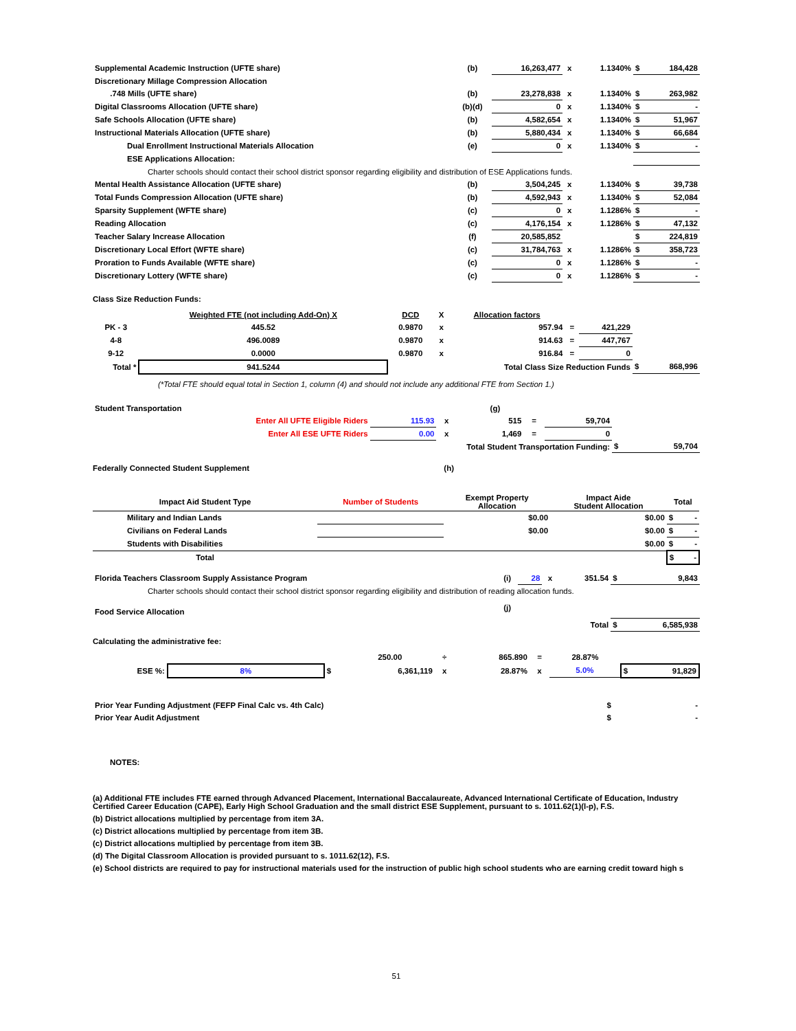| Supplemental Academic Instruction (UFTE share) | (b) | 16,263,477 | x | 1.1340% | $ | 184,428 |
| Discretionary Millage Compression Allocation | | | | | | |
| .748 Mills (UFTE share) | (b) | 23,278,838 | x | 1.1340% | $ | 263,982 |
| Digital Classrooms Allocation (UFTE share) | (b)(d) | 0 | x | 1.1340% | $ | - |
| Safe Schools Allocation (UFTE share) | (b) | 4,582,654 | x | 1.1340% | $ | 51,967 |
| Instructional Materials Allocation (UFTE share) | (b) | 5,880,434 | x | 1.1340% | $ | 66,684 |
| Dual Enrollment Instructional Materials Allocation | (e) | 0 | x | 1.1340% | $ | - |
| ESE Applications Allocation: | | | | | | |
| Charter schools should contact their school district sponsor regarding eligibility and distribution of ESE Applications funds. | | | | | | |
| Mental Health Assistance Allocation (UFTE share) | (b) | 3,504,245 | x | 1.1340% | $ | 39,738 |
| Total Funds Compression Allocation (UFTE share) | (b) | 4,592,943 | x | 1.1340% | $ | 52,084 |
| Sparsity Supplement (WFTE share) | (c) | 0 | x | 1.1286% | $ | - |
| Reading Allocation | (c) | 4,176,154 | x | 1.1286% | $ | 47,132 |
| Teacher Salary Increase Allocation | (f) | 20,585,852 | | | $ | 224,819 |
| Discretionary Local Effort (WFTE share) | (c) | 31,784,763 | x | 1.1286% | $ | 358,723 |
| Proration to Funds Available (WFTE share) | (c) | 0 | x | 1.1286% | $ | - |
| Discretionary Lottery (WFTE share) | (c) | 0 | x | 1.1286% | $ | - |
Class Size Reduction Funds:
| | Weighted FTE (not including Add-On) X | DCD | X | Allocation factors | | | | |
| PK - 3 | 445.52 | 0.9870 | x | 957.94 | = | 421,229 | | |
| 4-8 | 496.0089 | 0.9870 | x | 914.63 | = | 447,767 | | |
| 9-12 | 0.0000 | 0.9870 | x | 916.84 | = | 0 | | |
| Total * | 941.5244 | Total Class Size Reduction Funds | | | | | $ | 868,996 |
(*Total FTE should equal total in Section 1, column (4) and should not include any additional FTE from Section 1.)
| Student Transportation | | | | (g) | | | | |
| Enter All UFTE Eligible Riders | 115.93 | x | | 515 | = | 59,704 | | |
| Enter All ESE UFTE Riders | 0.00 | x | | 1,469 | = | 0 | | |
| Total Student Transportation Funding: | | | | | | | $ | 59,704 |
Federally Connected Student Supplement (h)
| Impact Aid Student Type | Number of Students | Exempt Property Allocation | Impact Aide Student Allocation | Total | |
| --- | --- | --- | --- | --- | --- |
| Military and Indian Lands | | $0.00 | $0.00 | $ | - |
| Civilians on Federal Lands | | $0.00 | $0.00 | $ | - |
| Students with Disabilities | | | $0.00 | $ | - |
| Total | | | | $ - | |
| Florida Teachers Classroom Supply Assistance Program | (i) | 28 | x | 351.54 | $ | 9,843 |
| Charter schools should contact their school district sponsor regarding eligibility and distribution of reading allocation funds. | | | | | | |
| Food Service Allocation | (j) | | | | | |
| | | | | Total | $ | 6,585,938 |
Calculating the administrative fee:
| | | | 250.00 | ÷ | 865.890 | = | 28.87% | | |
| ESE %: | 8% | $ | 6,361,119 | x | 28.87% | x | 5.0% | $ 91,829 | |
| Prior Year Funding Adjustment (FEFP Final Calc vs. 4th Calc) | $ | - |
| Prior Year Audit Adjustment | $ | - |
NOTES:
(a) Additional FTE includes FTE earned through Advanced Placement, International Baccalaureate, Advanced International Certificate of Education, Industry Certified Career Education (CAPE), Early High School Graduation and the small district ESE Supplement, pursuant to s. 1011.62(1)(l-p), F.S.
(b) District allocations multiplied by percentage from item 3A.
(c) District allocations multiplied by percentage from item 3B.
(c) District allocations multiplied by percentage from item 3B.
(d) The Digital Classroom Allocation is provided pursuant to s. 1011.62(12), F.S.
(e) School districts are required to pay for instructional materials used for the instruction of public high school students who are earning credit toward high s
51